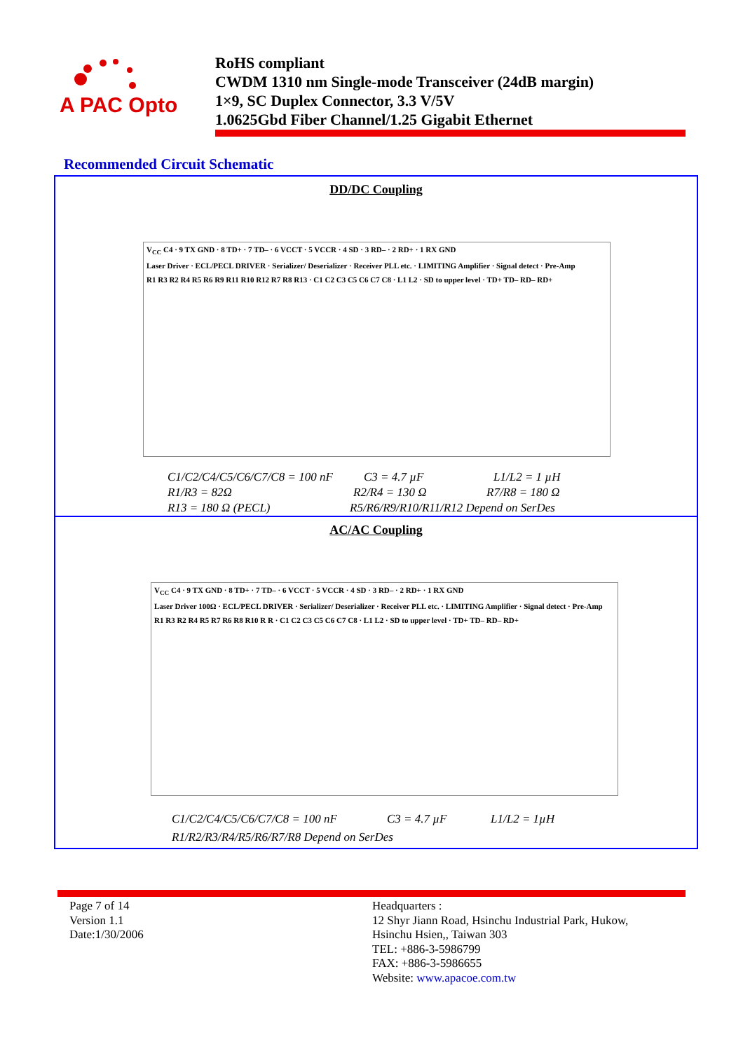A PAC Opto
RoHS compliant
CWDM 1310 nm Single-mode Transceiver (24dB margin)
1×9, SC Duplex Connector, 3.3 V/5V
1.0625Gbd Fiber Channel/1.25 Gigabit Ethernet
Recommended Circuit Schematic
DD/DC Coupling
V<sub>CC</sub> C4 · 9 TX GND · 8 TD+ · 7 TD– · 6 VCCT · 5 VCCR · 4 SD · 3 RD– · 2 RD+ · 1 RX GND
Laser Driver · ECL/PECL DRIVER · Serializer/ Deserializer · Receiver PLL etc. · LIMITING Amplifier · Signal detect · Pre-Amp
R1 R3 R2 R4 R5 R6 R9 R11 R10 R12 R7 R8 R13 · C1 C2 C3 C5 C6 C7 C8 · L1 L2 · SD to upper level · TD+ TD– RD– RD+
C1/C2/C4/C5/C6/C7/C8 = 100 nF C3 = 4.7 µF L1/L2 = 1 µH
R1/R3 = 82Ω R2/R4 = 130 Ω R7/R8 = 180 Ω
R13 = 180 Ω (PECL) R5/R6/R9/R10/R11/R12 Depend on SerDes
AC/AC Coupling
V<sub>CC</sub> C4 · 9 TX GND · 8 TD+ · 7 TD– · 6 VCCT · 5 VCCR · 4 SD · 3 RD– · 2 RD+ · 1 RX GND
Laser Driver 100Ω · ECL/PECL DRIVER · Serializer/ Deserializer · Receiver PLL etc. · LIMITING Amplifier · Signal detect · Pre-Amp
R1 R3 R2 R4 R5 R7 R6 R8 R10 R R · C1 C2 C3 C5 C6 C7 C8 · L1 L2 · SD to upper level · TD+ TD– RD– RD+
C1/C2/C4/C5/C6/C7/C8 = 100 nF C3 = 4.7 µF L1/L2 = 1µH
R1/R2/R3/R4/R5/R6/R7/R8 Depend on SerDes
Page 7 of 14
Version 1.1
Date:1/30/2006
Headquarters :
12 Shyr Jiann Road, Hsinchu Industrial Park, Hukow,
Hsinchu Hsien,, Taiwan 303
TEL: +886-3-5986799
FAX: +886-3-5986655
Website: www.apacoe.com.tw